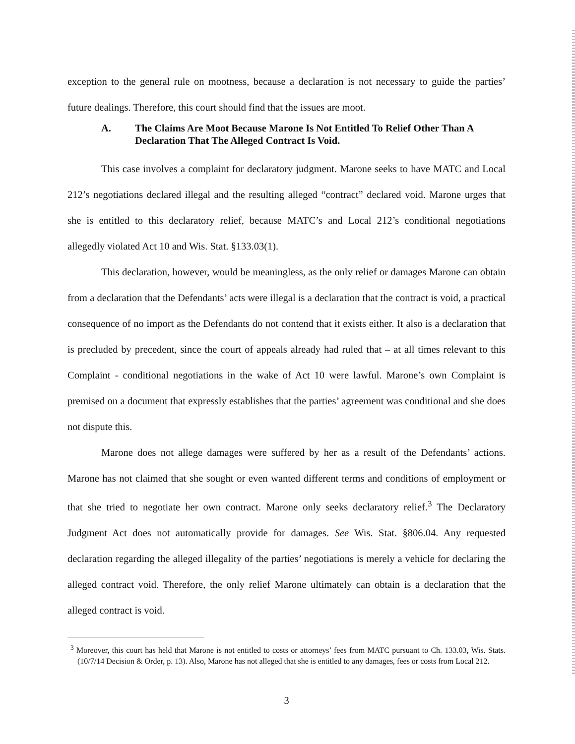exception to the general rule on mootness, because a declaration is not necessary to guide the parties’ future dealings. Therefore, this court should find that the issues are moot.
A. The Claims Are Moot Because Marone Is Not Entitled To Relief Other Than A Declaration That The Alleged Contract Is Void.
This case involves a complaint for declaratory judgment. Marone seeks to have MATC and Local 212’s negotiations declared illegal and the resulting alleged “contract” declared void. Marone urges that she is entitled to this declaratory relief, because MATC’s and Local 212’s conditional negotiations allegedly violated Act 10 and Wis. Stat. §133.03(1).
This declaration, however, would be meaningless, as the only relief or damages Marone can obtain from a declaration that the Defendants’ acts were illegal is a declaration that the contract is void, a practical consequence of no import as the Defendants do not contend that it exists either. It also is a declaration that is precluded by precedent, since the court of appeals already had ruled that – at all times relevant to this Complaint - conditional negotiations in the wake of Act 10 were lawful. Marone’s own Complaint is premised on a document that expressly establishes that the parties’ agreement was conditional and she does not dispute this.
Marone does not allege damages were suffered by her as a result of the Defendants’ actions. Marone has not claimed that she sought or even wanted different terms and conditions of employment or that she tried to negotiate her own contract. Marone only seeks declaratory relief.<sup>3</sup> The Declaratory Judgment Act does not automatically provide for damages. See Wis. Stat. §806.04. Any requested declaration regarding the alleged illegality of the parties’ negotiations is merely a vehicle for declaring the alleged contract void. Therefore, the only relief Marone ultimately can obtain is a declaration that the alleged contract is void.
<sup>3</sup> Moreover, this court has held that Marone is not entitled to costs or attorneys’ fees from MATC pursuant to Ch. 133.03, Wis. Stats. (10/7/14 Decision & Order, p. 13). Also, Marone has not alleged that she is entitled to any damages, fees or costs from Local 212.
3